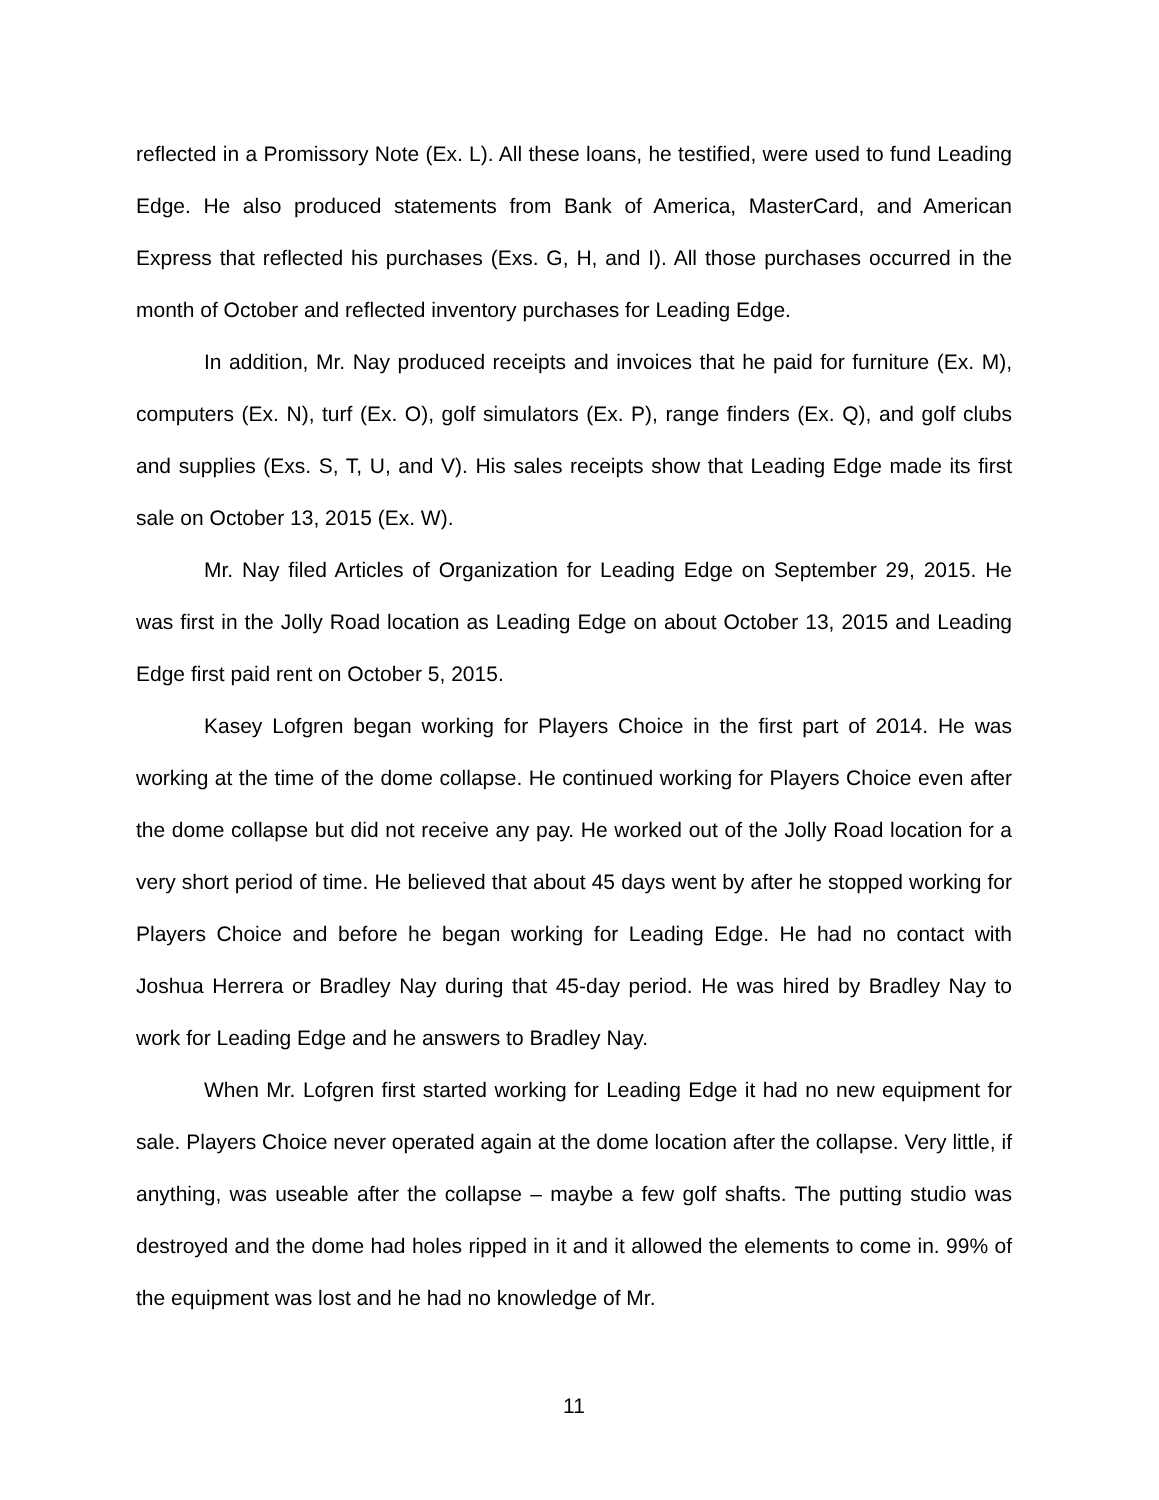reflected in a Promissory Note (Ex. L). All these loans, he testified, were used to fund Leading Edge. He also produced statements from Bank of America, MasterCard, and American Express that reflected his purchases (Exs. G, H, and I). All those purchases occurred in the month of October and reflected inventory purchases for Leading Edge.
In addition, Mr. Nay produced receipts and invoices that he paid for furniture (Ex. M), computers (Ex. N), turf (Ex. O), golf simulators (Ex. P), range finders (Ex. Q), and golf clubs and supplies (Exs. S, T, U, and V). His sales receipts show that Leading Edge made its first sale on October 13, 2015 (Ex. W).
Mr. Nay filed Articles of Organization for Leading Edge on September 29, 2015. He was first in the Jolly Road location as Leading Edge on about October 13, 2015 and Leading Edge first paid rent on October 5, 2015.
Kasey Lofgren began working for Players Choice in the first part of 2014. He was working at the time of the dome collapse. He continued working for Players Choice even after the dome collapse but did not receive any pay. He worked out of the Jolly Road location for a very short period of time. He believed that about 45 days went by after he stopped working for Players Choice and before he began working for Leading Edge. He had no contact with Joshua Herrera or Bradley Nay during that 45-day period. He was hired by Bradley Nay to work for Leading Edge and he answers to Bradley Nay.
When Mr. Lofgren first started working for Leading Edge it had no new equipment for sale. Players Choice never operated again at the dome location after the collapse. Very little, if anything, was useable after the collapse – maybe a few golf shafts. The putting studio was destroyed and the dome had holes ripped in it and it allowed the elements to come in. 99% of the equipment was lost and he had no knowledge of Mr.
11